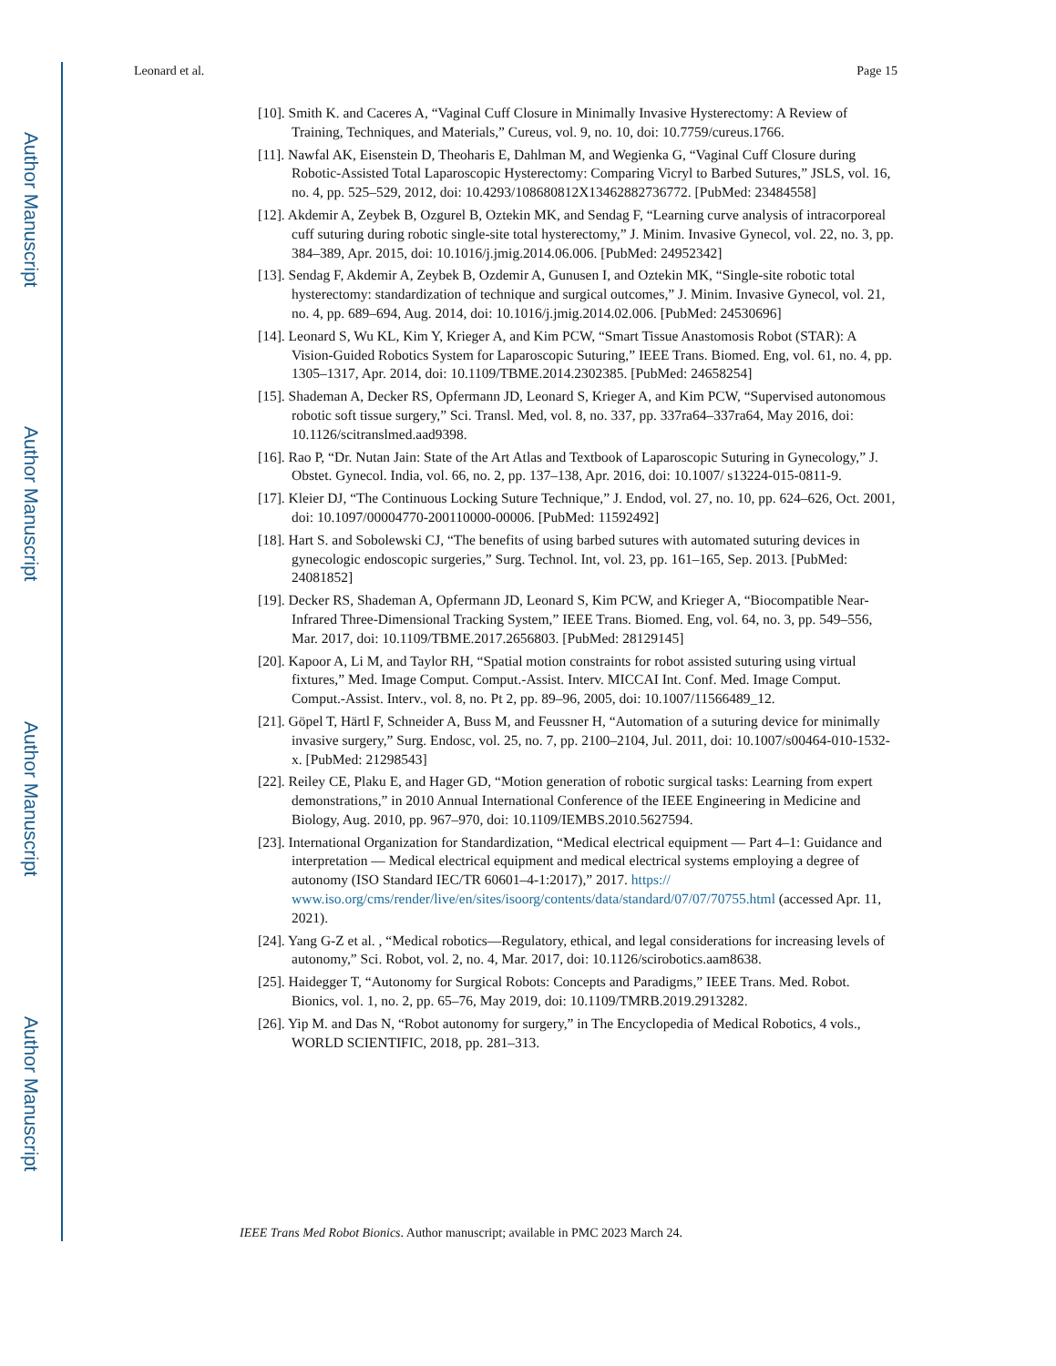Author Manuscript
Author Manuscript
Author Manuscript
Author Manuscript
Leonard et al. Page 15
[10]. Smith K. and Caceres A, “Vaginal Cuff Closure in Minimally Invasive Hysterectomy: A Review of Training, Techniques, and Materials,” Cureus, vol. 9, no. 10, doi: 10.7759/cureus.1766.
[11]. Nawfal AK, Eisenstein D, Theoharis E, Dahlman M, and Wegienka G, “Vaginal Cuff Closure during Robotic-Assisted Total Laparoscopic Hysterectomy: Comparing Vicryl to Barbed Sutures,” JSLS, vol. 16, no. 4, pp. 525–529, 2012, doi: 10.4293/108680812X13462882736772. [PubMed: 23484558]
[12]. Akdemir A, Zeybek B, Ozgurel B, Oztekin MK, and Sendag F, “Learning curve analysis of intracorporeal cuff suturing during robotic single-site total hysterectomy,” J. Minim. Invasive Gynecol, vol. 22, no. 3, pp. 384–389, Apr. 2015, doi: 10.1016/j.jmig.2014.06.006. [PubMed: 24952342]
[13]. Sendag F, Akdemir A, Zeybek B, Ozdemir A, Gunusen I, and Oztekin MK, “Single-site robotic total hysterectomy: standardization of technique and surgical outcomes,” J. Minim. Invasive Gynecol, vol. 21, no. 4, pp. 689–694, Aug. 2014, doi: 10.1016/j.jmig.2014.02.006. [PubMed: 24530696]
[14]. Leonard S, Wu KL, Kim Y, Krieger A, and Kim PCW, “Smart Tissue Anastomosis Robot (STAR): A Vision-Guided Robotics System for Laparoscopic Suturing,” IEEE Trans. Biomed. Eng, vol. 61, no. 4, pp. 1305–1317, Apr. 2014, doi: 10.1109/TBME.2014.2302385. [PubMed: 24658254]
[15]. Shademan A, Decker RS, Opfermann JD, Leonard S, Krieger A, and Kim PCW, “Supervised autonomous robotic soft tissue surgery,” Sci. Transl. Med, vol. 8, no. 337, pp. 337ra64–337ra64, May 2016, doi: 10.1126/scitranslmed.aad9398.
[16]. Rao P, “Dr. Nutan Jain: State of the Art Atlas and Textbook of Laparoscopic Suturing in Gynecology,” J. Obstet. Gynecol. India, vol. 66, no. 2, pp. 137–138, Apr. 2016, doi: 10.1007/ s13224-015-0811-9.
[17]. Kleier DJ, “The Continuous Locking Suture Technique,” J. Endod, vol. 27, no. 10, pp. 624–626, Oct. 2001, doi: 10.1097/00004770-200110000-00006. [PubMed: 11592492]
[18]. Hart S. and Sobolewski CJ, “The benefits of using barbed sutures with automated suturing devices in gynecologic endoscopic surgeries,” Surg. Technol. Int, vol. 23, pp. 161–165, Sep. 2013. [PubMed: 24081852]
[19]. Decker RS, Shademan A, Opfermann JD, Leonard S, Kim PCW, and Krieger A, “Biocompatible Near-Infrared Three-Dimensional Tracking System,” IEEE Trans. Biomed. Eng, vol. 64, no. 3, pp. 549–556, Mar. 2017, doi: 10.1109/TBME.2017.2656803. [PubMed: 28129145]
[20]. Kapoor A, Li M, and Taylor RH, “Spatial motion constraints for robot assisted suturing using virtual fixtures,” Med. Image Comput. Comput.-Assist. Interv. MICCAI Int. Conf. Med. Image Comput. Comput.-Assist. Interv., vol. 8, no. Pt 2, pp. 89–96, 2005, doi: 10.1007/11566489_12.
[21]. Göpel T, Härtl F, Schneider A, Buss M, and Feussner H, “Automation of a suturing device for minimally invasive surgery,” Surg. Endosc, vol. 25, no. 7, pp. 2100–2104, Jul. 2011, doi: 10.1007/s00464-010-1532-x. [PubMed: 21298543]
[22]. Reiley CE, Plaku E, and Hager GD, “Motion generation of robotic surgical tasks: Learning from expert demonstrations,” in 2010 Annual International Conference of the IEEE Engineering in Medicine and Biology, Aug. 2010, pp. 967–970, doi: 10.1109/IEMBS.2010.5627594.
[23]. International Organization for Standardization, “Medical electrical equipment — Part 4–1: Guidance and interpretation — Medical electrical equipment and medical electrical systems employing a degree of autonomy (ISO Standard IEC/TR 60601–4-1:2017),” 2017. https:// www.iso.org/cms/render/live/en/sites/isoorg/contents/data/standard/07/07/70755.html (accessed Apr. 11, 2021).
[24]. Yang G-Z et al. , “Medical robotics—Regulatory, ethical, and legal considerations for increasing levels of autonomy,” Sci. Robot, vol. 2, no. 4, Mar. 2017, doi: 10.1126/scirobotics.aam8638.
[25]. Haidegger T, “Autonomy for Surgical Robots: Concepts and Paradigms,” IEEE Trans. Med. Robot. Bionics, vol. 1, no. 2, pp. 65–76, May 2019, doi: 10.1109/TMRB.2019.2913282.
[26]. Yip M. and Das N, “Robot autonomy for surgery,” in The Encyclopedia of Medical Robotics, 4 vols., WORLD SCIENTIFIC, 2018, pp. 281–313.
IEEE Trans Med Robot Bionics. Author manuscript; available in PMC 2023 March 24.